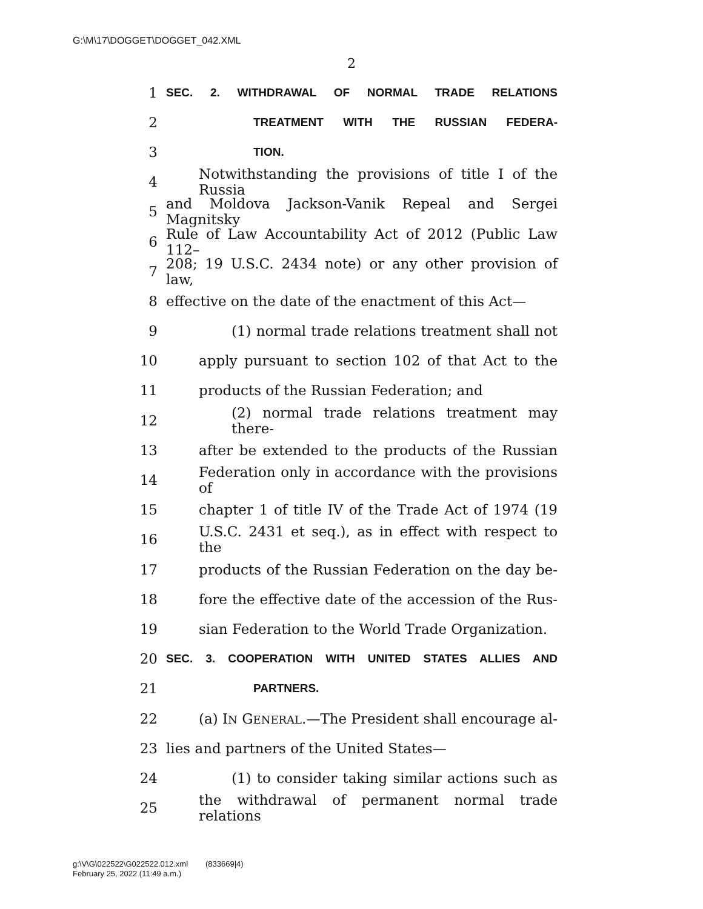G:\M\17\DOGGET\DOGGET_042.XML
2
1 SEC. 2. WITHDRAWAL OF NORMAL TRADE RELATIONS
2 TREATMENT WITH THE RUSSIAN FEDERA-
3 TION.
4 Notwithstanding the provisions of title I of the Russia
5 and Moldova Jackson-Vanik Repeal and Sergei Magnitsky
6 Rule of Law Accountability Act of 2012 (Public Law 112–
7 208; 19 U.S.C. 2434 note) or any other provision of law,
8 effective on the date of the enactment of this Act—
9 (1) normal trade relations treatment shall not
10 apply pursuant to section 102 of that Act to the
11 products of the Russian Federation; and
12 (2) normal trade relations treatment may there-
13 after be extended to the products of the Russian
14 Federation only in accordance with the provisions of
15 chapter 1 of title IV of the Trade Act of 1974 (19
16 U.S.C. 2431 et seq.), as in effect with respect to the
17 products of the Russian Federation on the day be-
18 fore the effective date of the accession of the Rus-
19 sian Federation to the World Trade Organization.
20 SEC. 3. COOPERATION WITH UNITED STATES ALLIES AND
21 PARTNERS.
22 (a) IN GENERAL.—The President shall encourage al-
23 lies and partners of the United States—
24 (1) to consider taking similar actions such as
25 the withdrawal of permanent normal trade relations
g:\V\G\022522\G022522.012.xml (833669|4)
February 25, 2022 (11:49 a.m.)